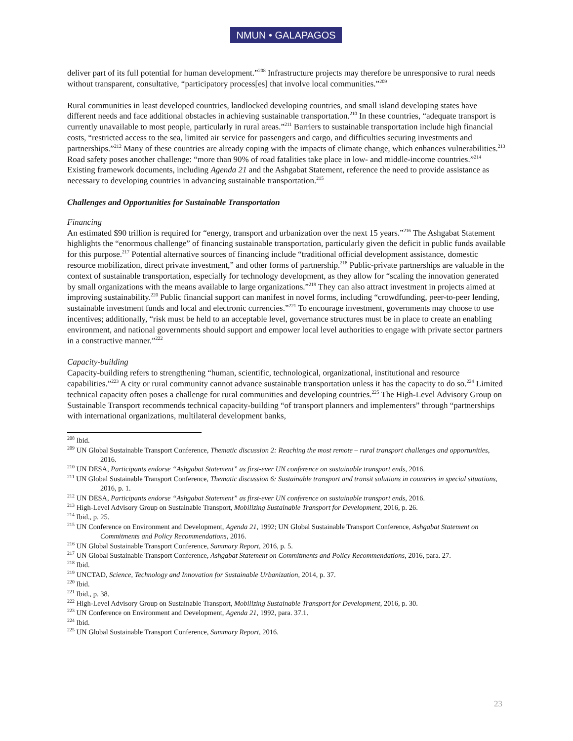NMUN • GALAPAGOS
deliver part of its full potential for human development.”<sup>208</sup> Infrastructure projects may therefore be unresponsive to rural needs without transparent, consultative, “participatory process[es] that involve local communities.”<sup>209</sup>
Rural communities in least developed countries, landlocked developing countries, and small island developing states have different needs and face additional obstacles in achieving sustainable transportation.<sup>210</sup> In these countries, “adequate transport is currently unavailable to most people, particularly in rural areas.”<sup>211</sup> Barriers to sustainable transportation include high financial costs, “restricted access to the sea, limited air service for passengers and cargo, and difficulties securing investments and partnerships.”<sup>212</sup> Many of these countries are already coping with the impacts of climate change, which enhances vulnerabilities.<sup>213</sup> Road safety poses another challenge: “more than 90% of road fatalities take place in low- and middle-income countries.”<sup>214</sup> Existing framework documents, including Agenda 21 and the Ashgabat Statement, reference the need to provide assistance as necessary to developing countries in advancing sustainable transportation.<sup>215</sup>
Challenges and Opportunities for Sustainable Transportation
Financing
An estimated $90 trillion is required for “energy, transport and urbanization over the next 15 years.”<sup>216</sup> The Ashgabat Statement highlights the “enormous challenge” of financing sustainable transportation, particularly given the deficit in public funds available for this purpose.<sup>217</sup> Potential alternative sources of financing include “traditional official development assistance, domestic resource mobilization, direct private investment,” and other forms of partnership.<sup>218</sup> Public-private partnerships are valuable in the context of sustainable transportation, especially for technology development, as they allow for “scaling the innovation generated by small organizations with the means available to large organizations.”<sup>219</sup> They can also attract investment in projects aimed at improving sustainability.<sup>220</sup> Public financial support can manifest in novel forms, including “crowdfunding, peer-to-peer lending, sustainable investment funds and local and electronic currencies.”<sup>221</sup> To encourage investment, governments may choose to use incentives; additionally, “risk must be held to an acceptable level, governance structures must be in place to create an enabling environment, and national governments should support and empower local level authorities to engage with private sector partners in a constructive manner.”<sup>222</sup>
Capacity-building
Capacity-building refers to strengthening “human, scientific, technological, organizational, institutional and resource capabilities.”<sup>223</sup> A city or rural community cannot advance sustainable transportation unless it has the capacity to do so.<sup>224</sup> Limited technical capacity often poses a challenge for rural communities and developing countries.<sup>225</sup> The High-Level Advisory Group on Sustainable Transport recommends technical capacity-building “of transport planners and implementers” through “partnerships with international organizations, multilateral development banks,
<sup>208</sup> Ibid.
<sup>209</sup> UN Global Sustainable Transport Conference, Thematic discussion 2: Reaching the most remote – rural transport challenges and opportunities, 2016.
<sup>210</sup> UN DESA, Participants endorse “Ashgabat Statement” as first-ever UN conference on sustainable transport ends, 2016.
<sup>211</sup> UN Global Sustainable Transport Conference, Thematic discussion 6: Sustainable transport and transit solutions in countries in special situations, 2016, p. 1.
<sup>212</sup> UN DESA, Participants endorse “Ashgabat Statement” as first-ever UN conference on sustainable transport ends, 2016.
<sup>213</sup> High-Level Advisory Group on Sustainable Transport, Mobilizing Sustainable Transport for Development, 2016, p. 26.
<sup>214</sup> Ibid., p. 25.
<sup>215</sup> UN Conference on Environment and Development, Agenda 21, 1992; UN Global Sustainable Transport Conference, Ashgabat Statement on Commitments and Policy Recommendations, 2016.
<sup>216</sup> UN Global Sustainable Transport Conference, Summary Report, 2016, p. 5.
<sup>217</sup> UN Global Sustainable Transport Conference, Ashgabat Statement on Commitments and Policy Recommendations, 2016, para. 27.
<sup>218</sup> Ibid.
<sup>219</sup> UNCTAD, Science, Technology and Innovation for Sustainable Urbanization, 2014, p. 37.
<sup>220</sup> Ibid.
<sup>221</sup> Ibid., p. 38.
<sup>222</sup> High-Level Advisory Group on Sustainable Transport, Mobilizing Sustainable Transport for Development, 2016, p. 30.
<sup>223</sup> UN Conference on Environment and Development, Agenda 21, 1992, para. 37.1.
<sup>224</sup> Ibid.
<sup>225</sup> UN Global Sustainable Transport Conference, Summary Report, 2016.
23